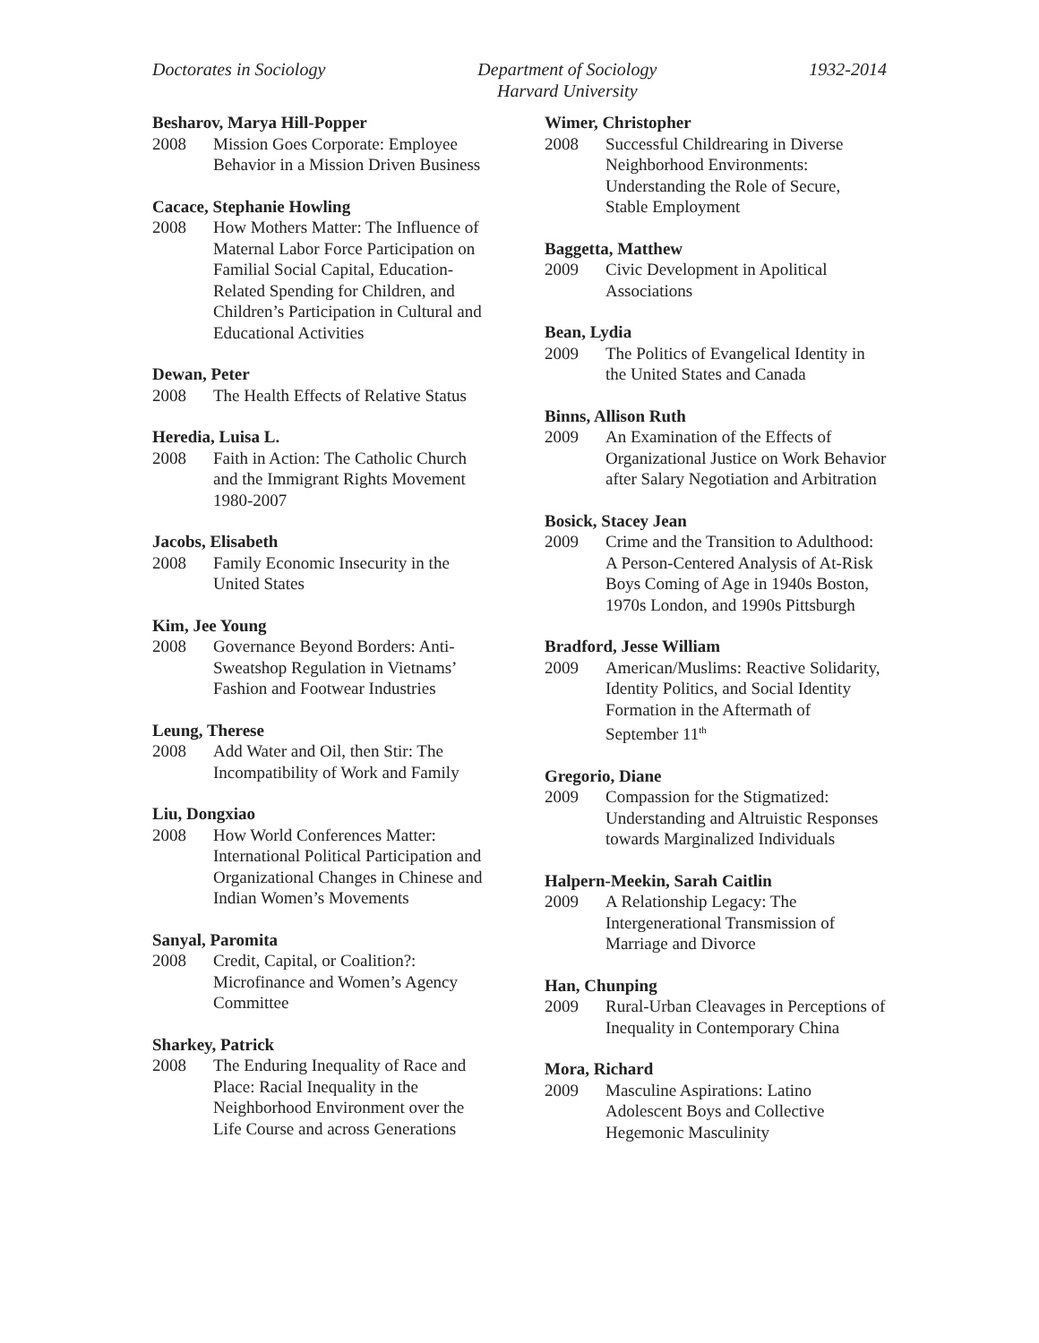Doctorates in Sociology Department of Sociology
Harvard University 1932-2014
Besharov, Marya Hill-Popper
2008 Mission Goes Corporate: Employee Behavior in a Mission Driven Business
Cacace, Stephanie Howling
2008 How Mothers Matter: The Influence of Maternal Labor Force Participation on Familial Social Capital, Education-Related Spending for Children, and Children’s Participation in Cultural and Educational Activities
Dewan, Peter
2008 The Health Effects of Relative Status
Heredia, Luisa L.
2008 Faith in Action: The Catholic Church and the Immigrant Rights Movement 1980-2007
Jacobs, Elisabeth
2008 Family Economic Insecurity in the United States
Kim, Jee Young
2008 Governance Beyond Borders: Anti-Sweatshop Regulation in Vietnams’ Fashion and Footwear Industries
Leung, Therese
2008 Add Water and Oil, then Stir: The Incompatibility of Work and Family
Liu, Dongxiao
2008 How World Conferences Matter: International Political Participation and Organizational Changes in Chinese and Indian Women’s Movements
Sanyal, Paromita
2008 Credit, Capital, or Coalition?: Microfinance and Women’s Agency Committee
Sharkey, Patrick
2008 The Enduring Inequality of Race and Place: Racial Inequality in the Neighborhood Environment over the Life Course and across Generations
Wimer, Christopher
2008 Successful Childrearing in Diverse Neighborhood Environments: Understanding the Role of Secure, Stable Employment
Baggetta, Matthew
2009 Civic Development in Apolitical Associations
Bean, Lydia
2009 The Politics of Evangelical Identity in the United States and Canada
Binns, Allison Ruth
2009 An Examination of the Effects of Organizational Justice on Work Behavior after Salary Negotiation and Arbitration
Bosick, Stacey Jean
2009 Crime and the Transition to Adulthood: A Person-Centered Analysis of At-Risk Boys Coming of Age in 1940s Boston, 1970s London, and 1990s Pittsburgh
Bradford, Jesse William
2009 American/Muslims: Reactive Solidarity, Identity Politics, and Social Identity Formation in the Aftermath of September 11<sup>th</sup>
Gregorio, Diane
2009 Compassion for the Stigmatized: Understanding and Altruistic Responses towards Marginalized Individuals
Halpern-Meekin, Sarah Caitlin
2009 A Relationship Legacy: The Intergenerational Transmission of Marriage and Divorce
Han, Chunping
2009 Rural-Urban Cleavages in Perceptions of Inequality in Contemporary China
Mora, Richard
2009 Masculine Aspirations: Latino Adolescent Boys and Collective Hegemonic Masculinity